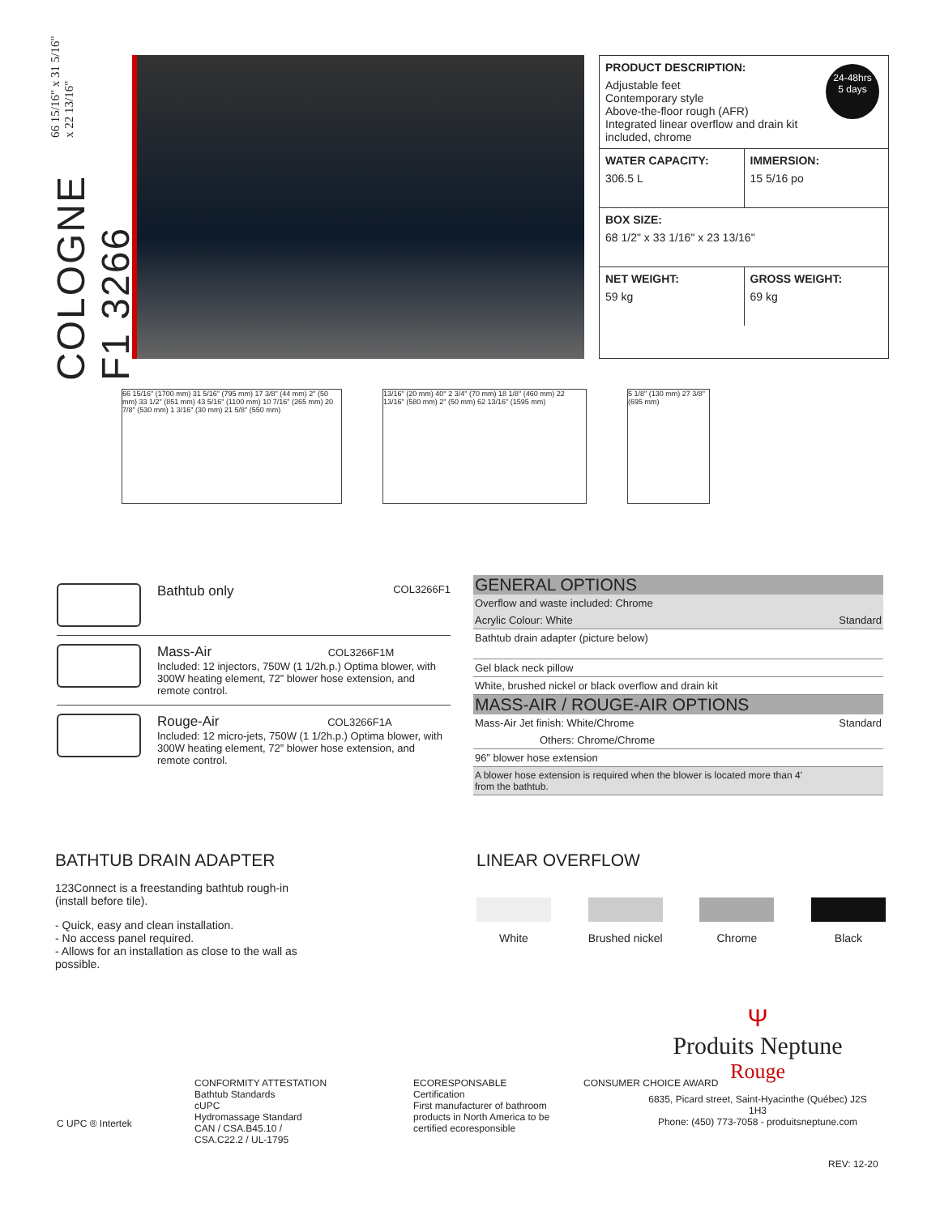COLOGNE F1 3266
66 15/16" x 31 5/16" x 22 13/16"
24-48hrs
5 days
PRODUCT DESCRIPTION:
Adjustable feet
Contemporary style
Above-the-floor rough (AFR)
Integrated linear overflow and drain kit included, chrome
WATER CAPACITY:
306.5 L
IMMERSION:
15 5/16 po
BOX SIZE:
68 1/2" x 33 1/16" x 23 13/16"
NET WEIGHT:
59 kg
GROSS WEIGHT:
69 kg
66 15/16" (1700 mm) 31 5/16" (795 mm) 17 3/8" (44 mm) 2" (50 mm) 33 1/2" (851 mm) 43 5/16" (1100 mm) 10 7/16" (265 mm) 20 7/8" (530 mm) 1 3/16" (30 mm) 21 5/8" (550 mm)
13/16" (20 mm) 40° 2 3/4" (70 mm) 18 1/8" (460 mm) 22 13/16" (580 mm) 2" (50 mm) 62 13/16" (1595 mm)
5 1/8" (130 mm) 27 3/8" (695 mm)
Bathtub only
COL3266F1
Mass-Air COL3266F1M
Included: 12 injectors, 750W (1 1/2h.p.) Optima blower, with 300W heating element, 72” blower hose extension, and remote control.
Rouge-Air COL3266F1A
Included: 12 micro-jets, 750W (1 1/2h.p.) Optima blower, with 300W heating element, 72” blower hose extension, and remote control.
GENERAL OPTIONS
Overflow and waste included: Chrome
Acrylic Colour: White Standard
Bathtub drain adapter (picture below)
Gel black neck pillow
White, brushed nickel or black overflow and drain kit
MASS-AIR / ROUGE-AIR OPTIONS
Mass-Air Jet finish: White/Chrome Standard
Others: Chrome/Chrome
96” blower hose extension
A blower hose extension is required when the blower is located more than 4’
from the bathtub.
BATHTUB DRAIN ADAPTER
123Connect is a freestanding bathtub rough-in (install before tile).
- Quick, easy and clean installation.
- No access panel required.
- Allows for an installation as close to the wall as possible.
LINEAR OVERFLOW
White Brushed nickel Chrome Black
C UPC ® Intertek
CONFORMITY ATTESTATION
Bathtub Standards
cUPC
Hydromassage Standard
CAN / CSA.B45.10 / CSA.C22.2 / UL-1795
ECORESPONSABLE Certification
First manufacturer of bathroom products in North America to be certified ecoresponsible
CONSUMER CHOICE AWARD
Ψ
Produits Neptune
Rouge
6835, Picard street, Saint-Hyacinthe (Québec) J2S 1H3
Phone: (450) 773-7058 - produitsneptune.com
REV: 12-20